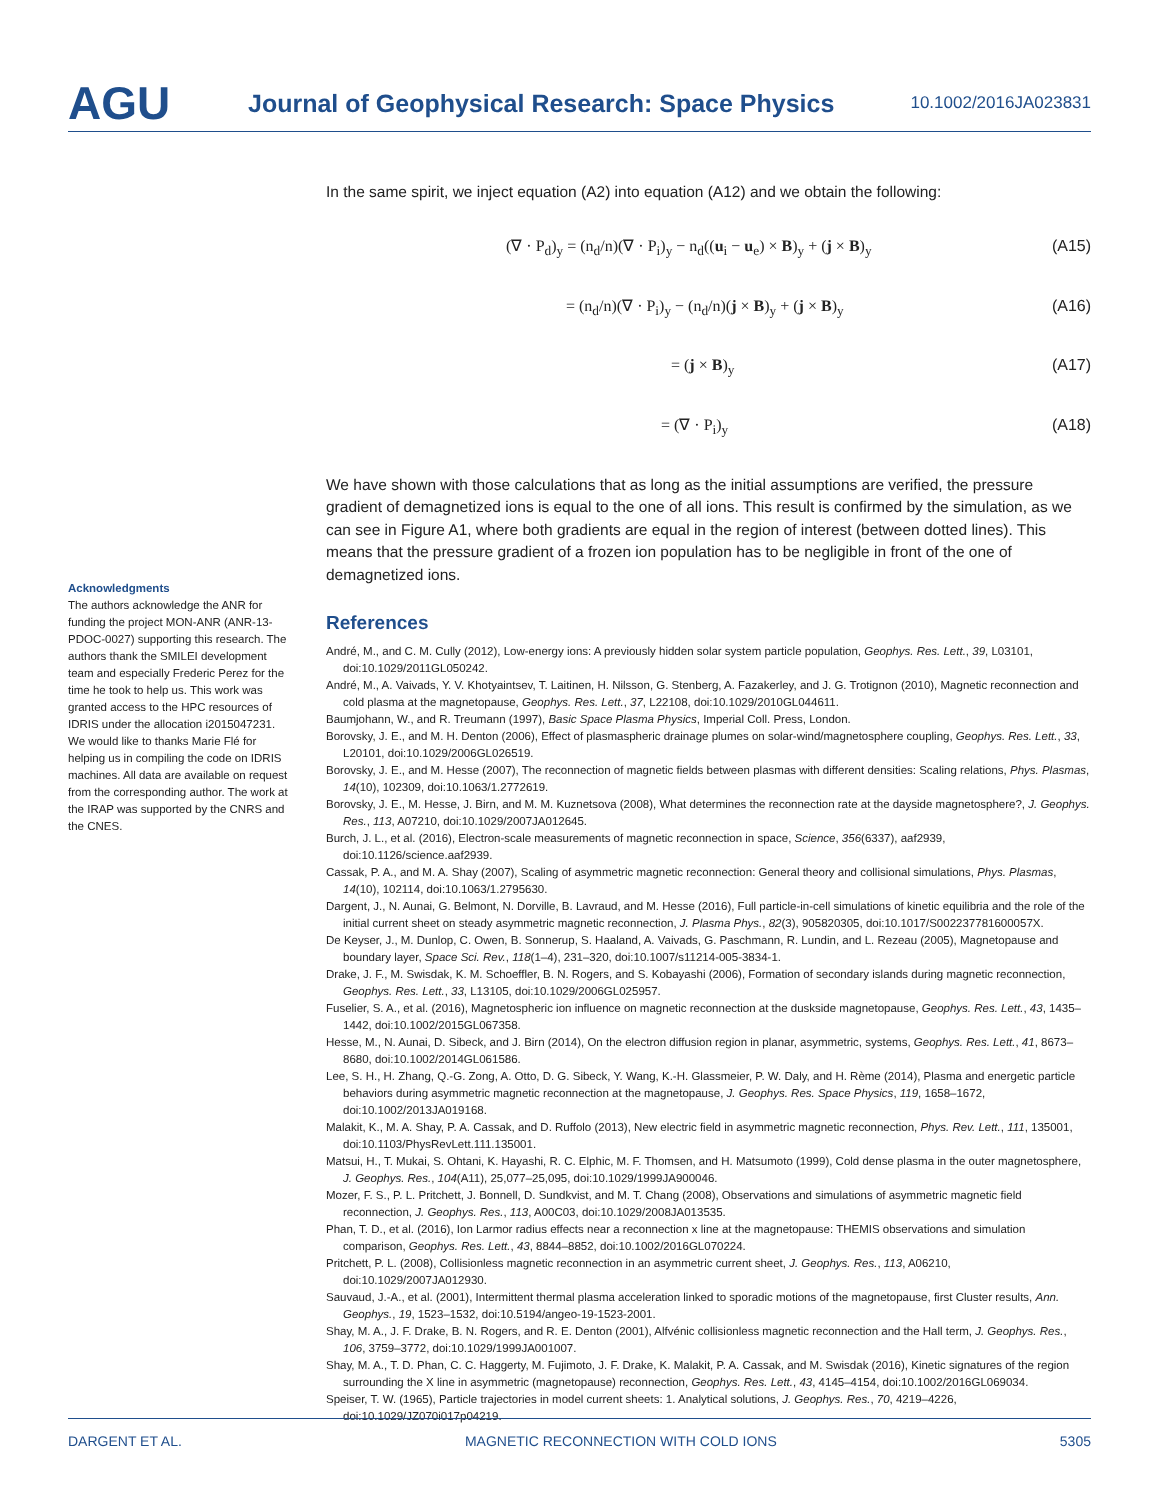AGU
Journal of Geophysical Research: Space Physics
10.1002/2016JA023831
In the same spirit, we inject equation (A2) into equation (A12) and we obtain the following:
(∇ · P<sub>d</sub>)<sub>y</sub> = (n<sub>d</sub>/n)(∇ · P<sub>i</sub>)<sub>y</sub> − n<sub>d</sub>((u<sub>i</sub> − u<sub>e</sub>) × B)<sub>y</sub> + (j × B)<sub>y</sub> (A15)
= (n<sub>d</sub>/n)(∇ · P<sub>i</sub>)<sub>y</sub> − (n<sub>d</sub>/n)(j × B)<sub>y</sub> + (j × B)<sub>y</sub> (A16)
= (j × B)<sub>y</sub> (A17)
= (∇ · P<sub>i</sub>)<sub>y</sub> (A18)
We have shown with those calculations that as long as the initial assumptions are verified, the pressure gradient of demagnetized ions is equal to the one of all ions. This result is confirmed by the simulation, as we can see in Figure A1, where both gradients are equal in the region of interest (between dotted lines). This means that the pressure gradient of a frozen ion population has to be negligible in front of the one of demagnetized ions.
References
André, M., and C. M. Cully (2012), Low-energy ions: A previously hidden solar system particle population, Geophys. Res. Lett., 39, L03101, doi:10.1029/2011GL050242.
André, M., A. Vaivads, Y. V. Khotyaintsev, T. Laitinen, H. Nilsson, G. Stenberg, A. Fazakerley, and J. G. Trotignon (2010), Magnetic reconnection and cold plasma at the magnetopause, Geophys. Res. Lett., 37, L22108, doi:10.1029/2010GL044611.
Baumjohann, W., and R. Treumann (1997), Basic Space Plasma Physics, Imperial Coll. Press, London.
Borovsky, J. E., and M. H. Denton (2006), Effect of plasmaspheric drainage plumes on solar-wind/magnetosphere coupling, Geophys. Res. Lett., 33, L20101, doi:10.1029/2006GL026519.
Borovsky, J. E., and M. Hesse (2007), The reconnection of magnetic fields between plasmas with different densities: Scaling relations, Phys. Plasmas, 14(10), 102309, doi:10.1063/1.2772619.
Borovsky, J. E., M. Hesse, J. Birn, and M. M. Kuznetsova (2008), What determines the reconnection rate at the dayside magnetosphere?, J. Geophys. Res., 113, A07210, doi:10.1029/2007JA012645.
Burch, J. L., et al. (2016), Electron-scale measurements of magnetic reconnection in space, Science, 356(6337), aaf2939, doi:10.1126/science.aaf2939.
Cassak, P. A., and M. A. Shay (2007), Scaling of asymmetric magnetic reconnection: General theory and collisional simulations, Phys. Plasmas, 14(10), 102114, doi:10.1063/1.2795630.
Dargent, J., N. Aunai, G. Belmont, N. Dorville, B. Lavraud, and M. Hesse (2016), Full particle-in-cell simulations of kinetic equilibria and the role of the initial current sheet on steady asymmetric magnetic reconnection, J. Plasma Phys., 82(3), 905820305, doi:10.1017/S002237781600057X.
De Keyser, J., M. Dunlop, C. Owen, B. Sonnerup, S. Haaland, A. Vaivads, G. Paschmann, R. Lundin, and L. Rezeau (2005), Magnetopause and boundary layer, Space Sci. Rev., 118(1–4), 231–320, doi:10.1007/s11214-005-3834-1.
Drake, J. F., M. Swisdak, K. M. Schoeffler, B. N. Rogers, and S. Kobayashi (2006), Formation of secondary islands during magnetic reconnection, Geophys. Res. Lett., 33, L13105, doi:10.1029/2006GL025957.
Fuselier, S. A., et al. (2016), Magnetospheric ion influence on magnetic reconnection at the duskside magnetopause, Geophys. Res. Lett., 43, 1435–1442, doi:10.1002/2015GL067358.
Hesse, M., N. Aunai, D. Sibeck, and J. Birn (2014), On the electron diffusion region in planar, asymmetric, systems, Geophys. Res. Lett., 41, 8673–8680, doi:10.1002/2014GL061586.
Lee, S. H., H. Zhang, Q.-G. Zong, A. Otto, D. G. Sibeck, Y. Wang, K.-H. Glassmeier, P. W. Daly, and H. Rème (2014), Plasma and energetic particle behaviors during asymmetric magnetic reconnection at the magnetopause, J. Geophys. Res. Space Physics, 119, 1658–1672, doi:10.1002/2013JA019168.
Malakit, K., M. A. Shay, P. A. Cassak, and D. Ruffolo (2013), New electric field in asymmetric magnetic reconnection, Phys. Rev. Lett., 111, 135001, doi:10.1103/PhysRevLett.111.135001.
Matsui, H., T. Mukai, S. Ohtani, K. Hayashi, R. C. Elphic, M. F. Thomsen, and H. Matsumoto (1999), Cold dense plasma in the outer magnetosphere, J. Geophys. Res., 104(A11), 25,077–25,095, doi:10.1029/1999JA900046.
Mozer, F. S., P. L. Pritchett, J. Bonnell, D. Sundkvist, and M. T. Chang (2008), Observations and simulations of asymmetric magnetic field reconnection, J. Geophys. Res., 113, A00C03, doi:10.1029/2008JA013535.
Phan, T. D., et al. (2016), Ion Larmor radius effects near a reconnection x line at the magnetopause: THEMIS observations and simulation comparison, Geophys. Res. Lett., 43, 8844–8852, doi:10.1002/2016GL070224.
Pritchett, P. L. (2008), Collisionless magnetic reconnection in an asymmetric current sheet, J. Geophys. Res., 113, A06210, doi:10.1029/2007JA012930.
Sauvaud, J.-A., et al. (2001), Intermittent thermal plasma acceleration linked to sporadic motions of the magnetopause, first Cluster results, Ann. Geophys., 19, 1523–1532, doi:10.5194/angeo-19-1523-2001.
Shay, M. A., J. F. Drake, B. N. Rogers, and R. E. Denton (2001), Alfvénic collisionless magnetic reconnection and the Hall term, J. Geophys. Res., 106, 3759–3772, doi:10.1029/1999JA001007.
Shay, M. A., T. D. Phan, C. C. Haggerty, M. Fujimoto, J. F. Drake, K. Malakit, P. A. Cassak, and M. Swisdak (2016), Kinetic signatures of the region surrounding the X line in asymmetric (magnetopause) reconnection, Geophys. Res. Lett., 43, 4145–4154, doi:10.1002/2016GL069034.
Speiser, T. W. (1965), Particle trajectories in model current sheets: 1. Analytical solutions, J. Geophys. Res., 70, 4219–4226, doi:10.1029/JZ070i017p04219.
Acknowledgments
The authors acknowledge the ANR for funding the project MON-ANR (ANR-13-PDOC-0027) supporting this research. The authors thank the SMILEI development team and especially Frederic Perez for the time he took to help us. This work was granted access to the HPC resources of IDRIS under the allocation i2015047231. We would like to thanks Marie Flé for helping us in compiling the code on IDRIS machines. All data are available on request from the corresponding author. The work at the IRAP was supported by the CNRS and the CNES.
DARGENT ET AL. MAGNETIC RECONNECTION WITH COLD IONS 5305